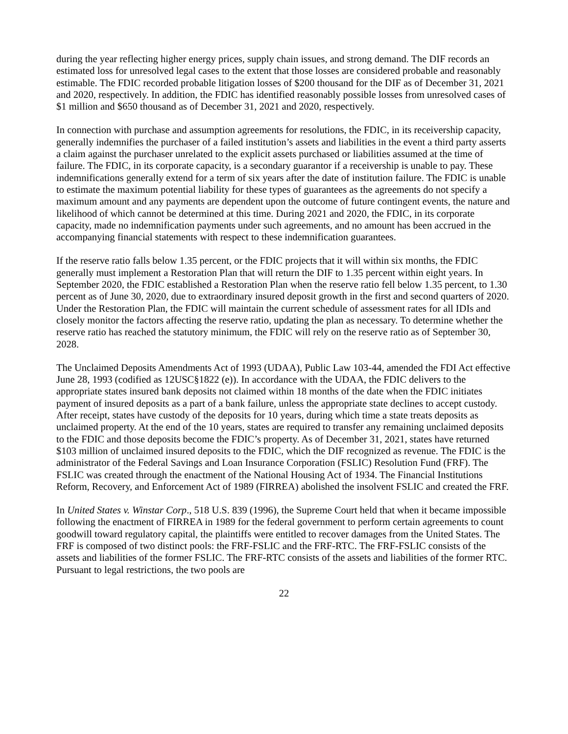during the year reflecting higher energy prices, supply chain issues, and strong demand. The DIF records an estimated loss for unresolved legal cases to the extent that those losses are considered probable and reasonably estimable. The FDIC recorded probable litigation losses of $200 thousand for the DIF as of December 31, 2021 and 2020, respectively. In addition, the FDIC has identified reasonably possible losses from unresolved cases of $1 million and $650 thousand as of December 31, 2021 and 2020, respectively.
In connection with purchase and assumption agreements for resolutions, the FDIC, in its receivership capacity, generally indemnifies the purchaser of a failed institution’s assets and liabilities in the event a third party asserts a claim against the purchaser unrelated to the explicit assets purchased or liabilities assumed at the time of failure. The FDIC, in its corporate capacity, is a secondary guarantor if a receivership is unable to pay. These indemnifications generally extend for a term of six years after the date of institution failure. The FDIC is unable to estimate the maximum potential liability for these types of guarantees as the agreements do not specify a maximum amount and any payments are dependent upon the outcome of future contingent events, the nature and likelihood of which cannot be determined at this time. During 2021 and 2020, the FDIC, in its corporate capacity, made no indemnification payments under such agreements, and no amount has been accrued in the accompanying financial statements with respect to these indemnification guarantees.
If the reserve ratio falls below 1.35 percent, or the FDIC projects that it will within six months, the FDIC generally must implement a Restoration Plan that will return the DIF to 1.35 percent within eight years. In September 2020, the FDIC established a Restoration Plan when the reserve ratio fell below 1.35 percent, to 1.30 percent as of June 30, 2020, due to extraordinary insured deposit growth in the first and second quarters of 2020. Under the Restoration Plan, the FDIC will maintain the current schedule of assessment rates for all IDIs and closely monitor the factors affecting the reserve ratio, updating the plan as necessary. To determine whether the reserve ratio has reached the statutory minimum, the FDIC will rely on the reserve ratio as of September 30, 2028.
The Unclaimed Deposits Amendments Act of 1993 (UDAA), Public Law 103-44, amended the FDI Act effective June 28, 1993 (codified as 12USC§1822 (e)). In accordance with the UDAA, the FDIC delivers to the appropriate states insured bank deposits not claimed within 18 months of the date when the FDIC initiates payment of insured deposits as a part of a bank failure, unless the appropriate state declines to accept custody. After receipt, states have custody of the deposits for 10 years, during which time a state treats deposits as unclaimed property. At the end of the 10 years, states are required to transfer any remaining unclaimed deposits to the FDIC and those deposits become the FDIC’s property. As of December 31, 2021, states have returned $103 million of unclaimed insured deposits to the FDIC, which the DIF recognized as revenue. The FDIC is the administrator of the Federal Savings and Loan Insurance Corporation (FSLIC) Resolution Fund (FRF). The FSLIC was created through the enactment of the National Housing Act of 1934. The Financial Institutions Reform, Recovery, and Enforcement Act of 1989 (FIRREA) abolished the insolvent FSLIC and created the FRF.
In United States v. Winstar Corp., 518 U.S. 839 (1996), the Supreme Court held that when it became impossible following the enactment of FIRREA in 1989 for the federal government to perform certain agreements to count goodwill toward regulatory capital, the plaintiffs were entitled to recover damages from the United States. The FRF is composed of two distinct pools: the FRF-FSLIC and the FRF-RTC. The FRF-FSLIC consists of the assets and liabilities of the former FSLIC. The FRF-RTC consists of the assets and liabilities of the former RTC. Pursuant to legal restrictions, the two pools are
22